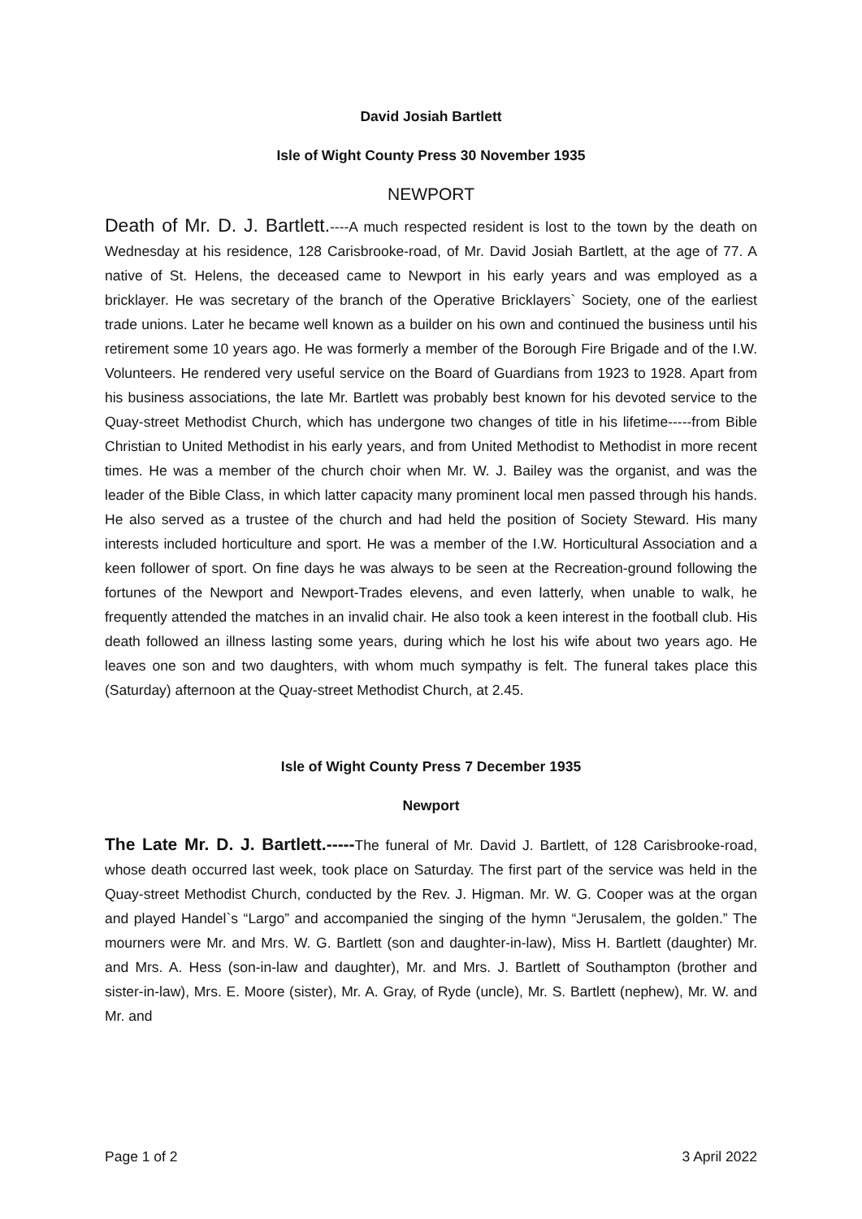David Josiah Bartlett
Isle of Wight County Press 30 November 1935
NEWPORT
Death of Mr. D. J. Bartlett.----A much respected resident is lost to the town by the death on Wednesday at his residence, 128 Carisbrooke-road, of Mr. David Josiah Bartlett, at the age of 77. A native of St. Helens, the deceased came to Newport in his early years and was employed as a bricklayer. He was secretary of the branch of the Operative Bricklayers` Society, one of the earliest trade unions. Later he became well known as a builder on his own and continued the business until his retirement some 10 years ago. He was formerly a member of the Borough Fire Brigade and of the I.W. Volunteers. He rendered very useful service on the Board of Guardians from 1923 to 1928. Apart from his business associations, the late Mr. Bartlett was probably best known for his devoted service to the Quay-street Methodist Church, which has undergone two changes of title in his lifetime-----from Bible Christian to United Methodist in his early years, and from United Methodist to Methodist in more recent times. He was a member of the church choir when Mr. W. J. Bailey was the organist, and was the leader of the Bible Class, in which latter capacity many prominent local men passed through his hands. He also served as a trustee of the church and had held the position of Society Steward. His many interests included horticulture and sport. He was a member of the I.W. Horticultural Association and a keen follower of sport. On fine days he was always to be seen at the Recreation-ground following the fortunes of the Newport and Newport-Trades elevens, and even latterly, when unable to walk, he frequently attended the matches in an invalid chair. He also took a keen interest in the football club. His death followed an illness lasting some years, during which he lost his wife about two years ago. He leaves one son and two daughters, with whom much sympathy is felt. The funeral takes place this (Saturday) afternoon at the Quay-street Methodist Church, at 2.45.
Isle of Wight County Press 7 December 1935
Newport
The Late Mr. D. J. Bartlett.-----The funeral of Mr. David J. Bartlett, of 128 Carisbrooke-road, whose death occurred last week, took place on Saturday. The first part of the service was held in the Quay-street Methodist Church, conducted by the Rev. J. Higman. Mr. W. G. Cooper was at the organ and played Handel`s “Largo” and accompanied the singing of the hymn “Jerusalem, the golden.” The mourners were Mr. and Mrs. W. G. Bartlett (son and daughter-in-law), Miss H. Bartlett (daughter) Mr. and Mrs. A. Hess (son-in-law and daughter), Mr. and Mrs. J. Bartlett of Southampton (brother and sister-in-law), Mrs. E. Moore (sister), Mr. A. Gray, of Ryde (uncle), Mr. S. Bartlett (nephew), Mr. W. and Mr. and
Page 1 of 2 3 April 2022